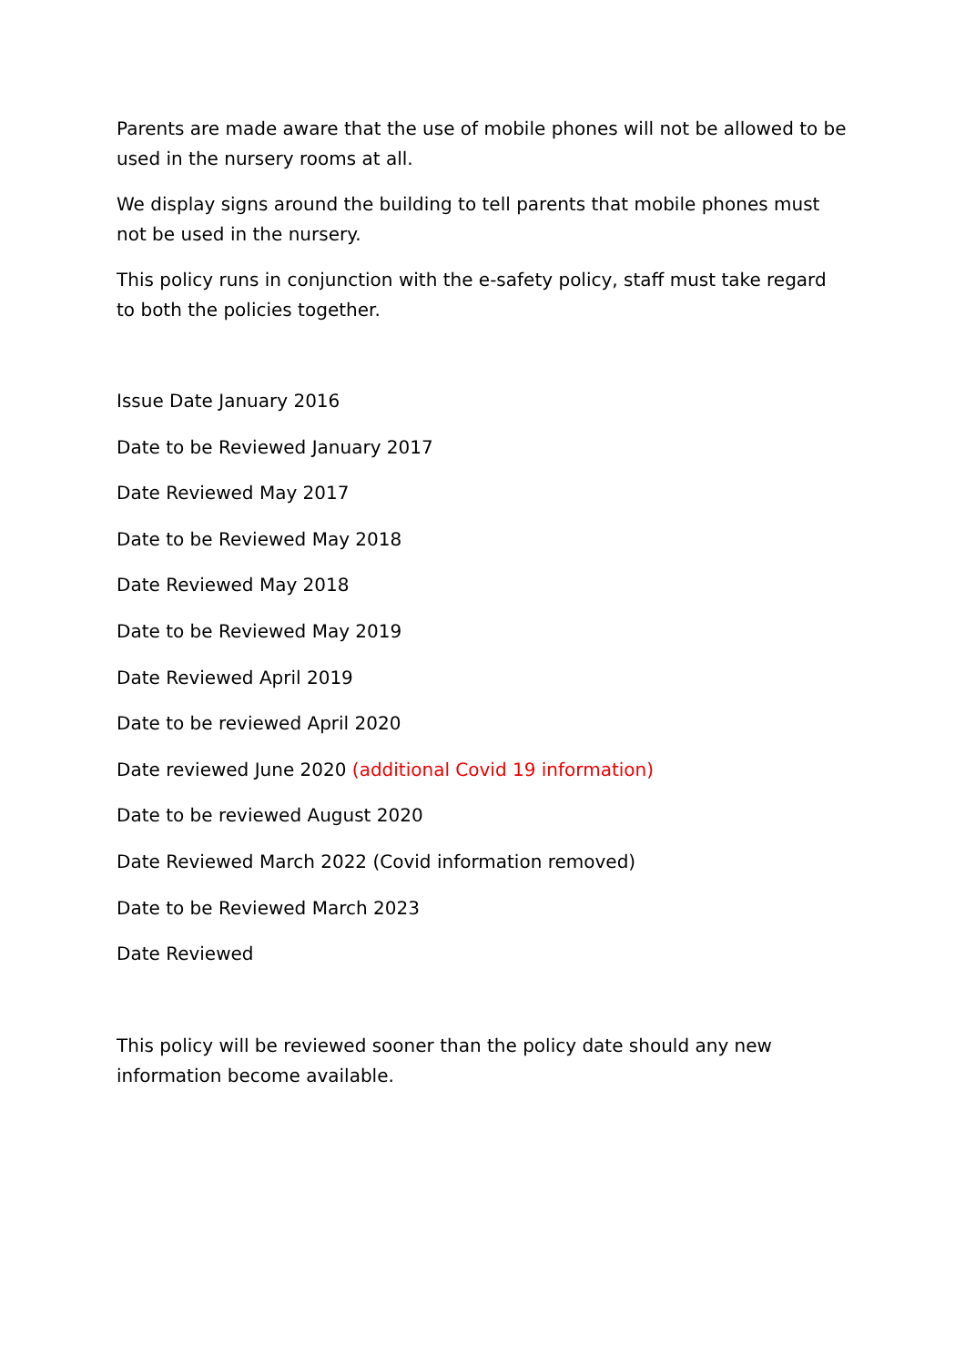Parents are made aware that the use of mobile phones will not be allowed to be used in the nursery rooms at all.
We display signs around the building to tell parents that mobile phones must not be used in the nursery.
This policy runs in conjunction with the e-safety policy, staff must take regard to both the policies together.
Issue Date January 2016
Date to be Reviewed January 2017
Date Reviewed May 2017
Date to be Reviewed May 2018
Date Reviewed May 2018
Date to be Reviewed May 2019
Date Reviewed April 2019
Date to be reviewed April 2020
Date reviewed June 2020 (additional Covid 19 information)
Date to be reviewed August 2020
Date Reviewed March 2022 (Covid information removed)
Date to be Reviewed March 2023
Date Reviewed
This policy will be reviewed sooner than the policy date should any new information become available.